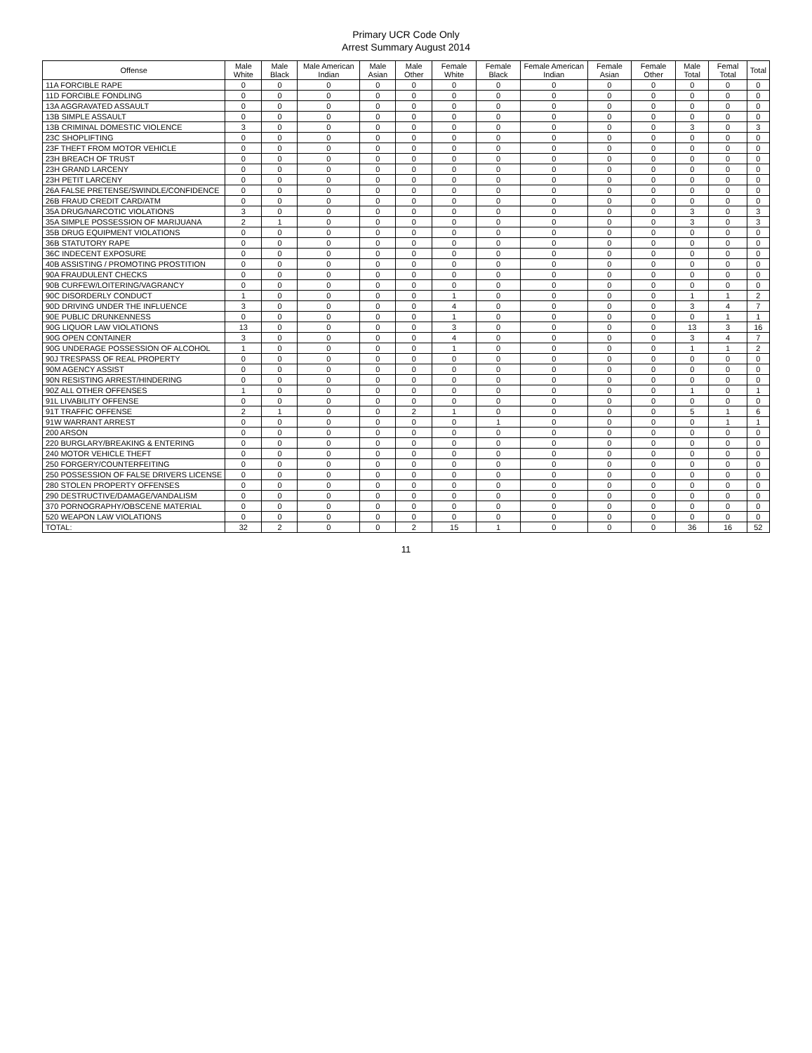Primary UCR Code Only
Arrest Summary August 2014
| Offense | Male White | Male Black | Male American Indian | Male Asian | Male Other | Female White | Female Black | Female American Indian | Female Asian | Female Other | Male Total | Femal Total | Total |
| --- | --- | --- | --- | --- | --- | --- | --- | --- | --- | --- | --- | --- | --- |
| 11A FORCIBLE RAPE | 0 | 0 | 0 | 0 | 0 | 0 | 0 | 0 | 0 | 0 | 0 | 0 | 0 |
| 11D FORCIBLE FONDLING | 0 | 0 | 0 | 0 | 0 | 0 | 0 | 0 | 0 | 0 | 0 | 0 | 0 |
| 13A AGGRAVATED ASSAULT | 0 | 0 | 0 | 0 | 0 | 0 | 0 | 0 | 0 | 0 | 0 | 0 | 0 |
| 13B SIMPLE ASSAULT | 0 | 0 | 0 | 0 | 0 | 0 | 0 | 0 | 0 | 0 | 0 | 0 | 0 |
| 13B CRIMINAL DOMESTIC VIOLENCE | 3 | 0 | 0 | 0 | 0 | 0 | 0 | 0 | 0 | 0 | 3 | 0 | 3 |
| 23C SHOPLIFTING | 0 | 0 | 0 | 0 | 0 | 0 | 0 | 0 | 0 | 0 | 0 | 0 | 0 |
| 23F THEFT FROM MOTOR VEHICLE | 0 | 0 | 0 | 0 | 0 | 0 | 0 | 0 | 0 | 0 | 0 | 0 | 0 |
| 23H BREACH OF TRUST | 0 | 0 | 0 | 0 | 0 | 0 | 0 | 0 | 0 | 0 | 0 | 0 | 0 |
| 23H GRAND LARCENY | 0 | 0 | 0 | 0 | 0 | 0 | 0 | 0 | 0 | 0 | 0 | 0 | 0 |
| 23H PETIT LARCENY | 0 | 0 | 0 | 0 | 0 | 0 | 0 | 0 | 0 | 0 | 0 | 0 | 0 |
| 26A FALSE PRETENSE/SWINDLE/CONFIDENCE | 0 | 0 | 0 | 0 | 0 | 0 | 0 | 0 | 0 | 0 | 0 | 0 | 0 |
| 26B FRAUD CREDIT CARD/ATM | 0 | 0 | 0 | 0 | 0 | 0 | 0 | 0 | 0 | 0 | 0 | 0 | 0 |
| 35A DRUG/NARCOTIC VIOLATIONS | 3 | 0 | 0 | 0 | 0 | 0 | 0 | 0 | 0 | 0 | 3 | 0 | 3 |
| 35A SIMPLE POSSESSION OF MARIJUANA | 2 | 1 | 0 | 0 | 0 | 0 | 0 | 0 | 0 | 0 | 3 | 0 | 3 |
| 35B DRUG EQUIPMENT VIOLATIONS | 0 | 0 | 0 | 0 | 0 | 0 | 0 | 0 | 0 | 0 | 0 | 0 | 0 |
| 36B STATUTORY RAPE | 0 | 0 | 0 | 0 | 0 | 0 | 0 | 0 | 0 | 0 | 0 | 0 | 0 |
| 36C INDECENT EXPOSURE | 0 | 0 | 0 | 0 | 0 | 0 | 0 | 0 | 0 | 0 | 0 | 0 | 0 |
| 40B ASSISTING / PROMOTING PROSTITION | 0 | 0 | 0 | 0 | 0 | 0 | 0 | 0 | 0 | 0 | 0 | 0 | 0 |
| 90A FRAUDULENT CHECKS | 0 | 0 | 0 | 0 | 0 | 0 | 0 | 0 | 0 | 0 | 0 | 0 | 0 |
| 90B CURFEW/LOITERING/VAGRANCY | 0 | 0 | 0 | 0 | 0 | 0 | 0 | 0 | 0 | 0 | 0 | 0 | 0 |
| 90C DISORDERLY CONDUCT | 1 | 0 | 0 | 0 | 0 | 1 | 0 | 0 | 0 | 0 | 1 | 1 | 2 |
| 90D DRIVING UNDER THE INFLUENCE | 3 | 0 | 0 | 0 | 0 | 4 | 0 | 0 | 0 | 0 | 3 | 4 | 7 |
| 90E PUBLIC DRUNKENNESS | 0 | 0 | 0 | 0 | 0 | 1 | 0 | 0 | 0 | 0 | 0 | 1 | 1 |
| 90G LIQUOR LAW VIOLATIONS | 13 | 0 | 0 | 0 | 0 | 3 | 0 | 0 | 0 | 0 | 13 | 3 | 16 |
| 90G OPEN CONTAINER | 3 | 0 | 0 | 0 | 0 | 4 | 0 | 0 | 0 | 0 | 3 | 4 | 7 |
| 90G UNDERAGE POSSESSION OF ALCOHOL | 1 | 0 | 0 | 0 | 0 | 1 | 0 | 0 | 0 | 0 | 1 | 1 | 2 |
| 90J TRESPASS OF REAL PROPERTY | 0 | 0 | 0 | 0 | 0 | 0 | 0 | 0 | 0 | 0 | 0 | 0 | 0 |
| 90M AGENCY ASSIST | 0 | 0 | 0 | 0 | 0 | 0 | 0 | 0 | 0 | 0 | 0 | 0 | 0 |
| 90N RESISTING ARREST/HINDERING | 0 | 0 | 0 | 0 | 0 | 0 | 0 | 0 | 0 | 0 | 0 | 0 | 0 |
| 90Z ALL OTHER OFFENSES | 1 | 0 | 0 | 0 | 0 | 0 | 0 | 0 | 0 | 0 | 1 | 0 | 1 |
| 91L LIVABILITY OFFENSE | 0 | 0 | 0 | 0 | 0 | 0 | 0 | 0 | 0 | 0 | 0 | 0 | 0 |
| 91T TRAFFIC OFFENSE | 2 | 1 | 0 | 0 | 2 | 1 | 0 | 0 | 0 | 0 | 5 | 1 | 6 |
| 91W WARRANT ARREST | 0 | 0 | 0 | 0 | 0 | 0 | 1 | 0 | 0 | 0 | 0 | 1 | 1 |
| 200 ARSON | 0 | 0 | 0 | 0 | 0 | 0 | 0 | 0 | 0 | 0 | 0 | 0 | 0 |
| 220 BURGLARY/BREAKING & ENTERING | 0 | 0 | 0 | 0 | 0 | 0 | 0 | 0 | 0 | 0 | 0 | 0 | 0 |
| 240 MOTOR VEHICLE THEFT | 0 | 0 | 0 | 0 | 0 | 0 | 0 | 0 | 0 | 0 | 0 | 0 | 0 |
| 250 FORGERY/COUNTERFEITING | 0 | 0 | 0 | 0 | 0 | 0 | 0 | 0 | 0 | 0 | 0 | 0 | 0 |
| 250 POSSESSION OF FALSE DRIVERS LICENSE | 0 | 0 | 0 | 0 | 0 | 0 | 0 | 0 | 0 | 0 | 0 | 0 | 0 |
| 280 STOLEN PROPERTY OFFENSES | 0 | 0 | 0 | 0 | 0 | 0 | 0 | 0 | 0 | 0 | 0 | 0 | 0 |
| 290 DESTRUCTIVE/DAMAGE/VANDALISM | 0 | 0 | 0 | 0 | 0 | 0 | 0 | 0 | 0 | 0 | 0 | 0 | 0 |
| 370 PORNOGRAPHY/OBSCENE MATERIAL | 0 | 0 | 0 | 0 | 0 | 0 | 0 | 0 | 0 | 0 | 0 | 0 | 0 |
| 520 WEAPON LAW VIOLATIONS | 0 | 0 | 0 | 0 | 0 | 0 | 0 | 0 | 0 | 0 | 0 | 0 | 0 |
| TOTAL: | 32 | 2 | 0 | 0 | 2 | 15 | 1 | 0 | 0 | 0 | 36 | 16 | 52 |
11